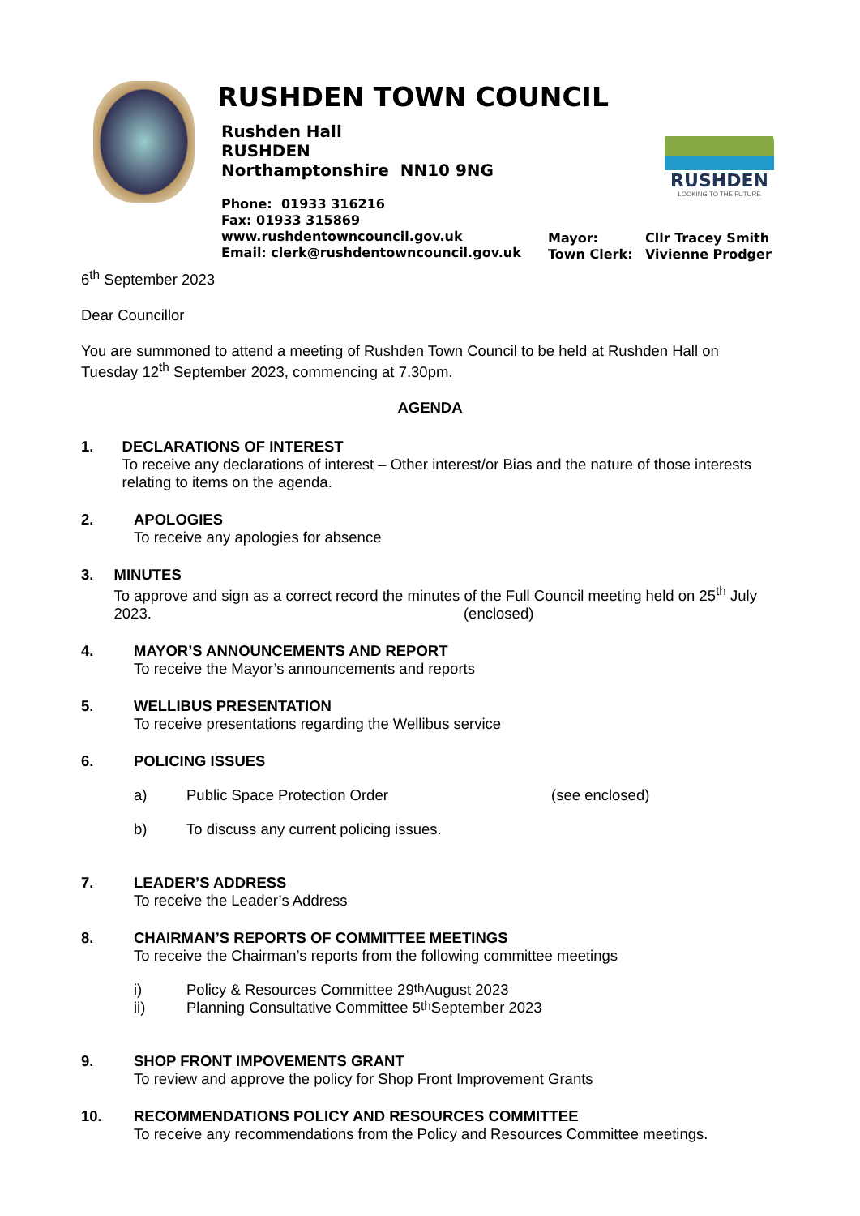RUSHDEN TOWN COUNCIL
Rushden Hall
RUSHDEN
Northamptonshire NN10 9NG
Phone: 01933 316216
Fax: 01933 315869
www.rushdentowncouncil.gov.uk
Email: clerk@rushdentowncouncil.gov.uk
RUSHDEN
LOOKING TO THE FUTURE
Mayor: Cllr Tracey Smith
Town Clerk: Vivienne Prodger
6<sup>th</sup> September 2023
Dear Councillor
You are summoned to attend a meeting of Rushden Town Council to be held at Rushden Hall on Tuesday 12<sup>th</sup> September 2023, commencing at 7.30pm.
AGENDA
1. DECLARATIONS OF INTEREST
To receive any declarations of interest – Other interest/or Bias and the nature of those interests relating to items on the agenda.
2. APOLOGIES
To receive any apologies for absence
3. MINUTES
To approve and sign as a correct record the minutes of the Full Council meeting held on 25<sup>th</sup> July 2023. (enclosed)
4. MAYOR’S ANNOUNCEMENTS AND REPORT
To receive the Mayor’s announcements and reports
5. WELLIBUS PRESENTATION
To receive presentations regarding the Wellibus service
6. POLICING ISSUES
a) Public Space Protection Order (see enclosed)
b) To discuss any current policing issues.
7. LEADER’S ADDRESS
To receive the Leader’s Address
8. CHAIRMAN’S REPORTS OF COMMITTEE MEETINGS
To receive the Chairman’s reports from the following committee meetings
i) Policy & Resources Committee 29<sup>th</sup> August 2023
ii) Planning Consultative Committee 5<sup>th</sup> September 2023
9. SHOP FRONT IMPOVEMENTS GRANT
To review and approve the policy for Shop Front Improvement Grants
10. RECOMMENDATIONS POLICY AND RESOURCES COMMITTEE
To receive any recommendations from the Policy and Resources Committee meetings.